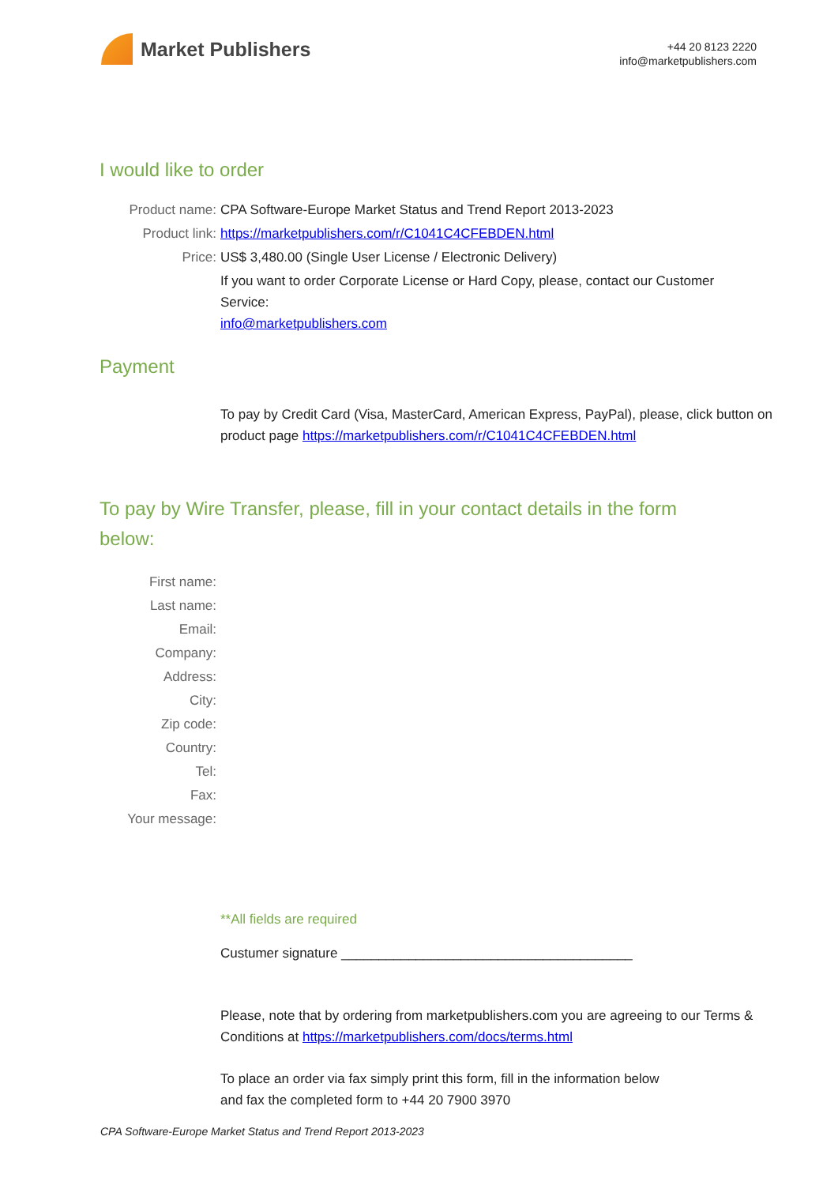Market Publishers
+44 20 8123 2220
info@marketpublishers.com
I would like to order
Product name: CPA Software-Europe Market Status and Trend Report 2013-2023
Product link: https://marketpublishers.com/r/C1041C4CFEBDEN.html
Price: US$ 3,480.00 (Single User License / Electronic Delivery)
If you want to order Corporate License or Hard Copy, please, contact our Customer Service:
info@marketpublishers.com
Payment
To pay by Credit Card (Visa, MasterCard, American Express, PayPal), please, click button on product page https://marketpublishers.com/r/C1041C4CFEBDEN.html
To pay by Wire Transfer, please, fill in your contact details in the form below:
First name:
Last name:
Email:
Company:
Address:
City:
Zip code:
Country:
Tel:
Fax:
Your message:
**All fields are required
Custumer signature _______________________________________
Please, note that by ordering from marketpublishers.com you are agreeing to our Terms & Conditions at https://marketpublishers.com/docs/terms.html
To place an order via fax simply print this form, fill in the information below
and fax the completed form to +44 20 7900 3970
CPA Software-Europe Market Status and Trend Report 2013-2023